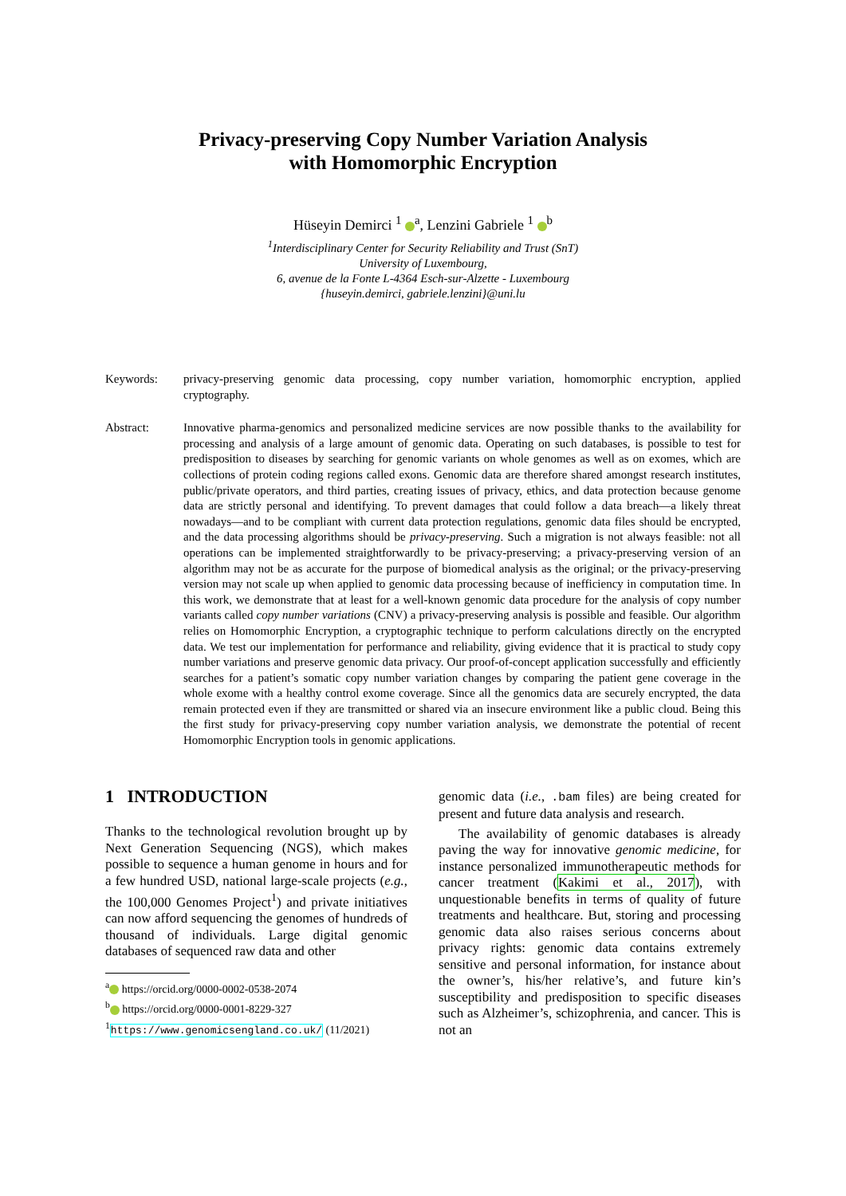Privacy-preserving Copy Number Variation Analysis
with Homomorphic Encryption
Hüseyin Demirci <sup>1</sup> <sup>a</sup>, Lenzini Gabriele <sup>1</sup> <sup>b</sup>
<sup>1</sup> Interdisciplinary Center for Security Reliability and Trust (SnT)
University of Luxembourg,
6, avenue de la Fonte L-4364 Esch-sur-Alzette - Luxembourg
{huseyin.demirci, gabriele.lenzini}@uni.lu
Keywords: privacy-preserving genomic data processing, copy number variation, homomorphic encryption, applied cryptography.
Abstract: Innovative pharma-genomics and personalized medicine services are now possible thanks to the availability for processing and analysis of a large amount of genomic data. Operating on such databases, is possible to test for predisposition to diseases by searching for genomic variants on whole genomes as well as on exomes, which are collections of protein coding regions called exons. Genomic data are therefore shared amongst research institutes, public/private operators, and third parties, creating issues of privacy, ethics, and data protection because genome data are strictly personal and identifying. To prevent damages that could follow a data breach—a likely threat nowadays—and to be compliant with current data protection regulations, genomic data files should be encrypted, and the data processing algorithms should be privacy-preserving. Such a migration is not always feasible: not all operations can be implemented straightforwardly to be privacy-preserving; a privacy-preserving version of an algorithm may not be as accurate for the purpose of biomedical analysis as the original; or the privacy-preserving version may not scale up when applied to genomic data processing because of inefficiency in computation time. In this work, we demonstrate that at least for a well-known genomic data procedure for the analysis of copy number variants called copy number variations (CNV) a privacy-preserving analysis is possible and feasible. Our algorithm relies on Homomorphic Encryption, a cryptographic technique to perform calculations directly on the encrypted data. We test our implementation for performance and reliability, giving evidence that it is practical to study copy number variations and preserve genomic data privacy. Our proof-of-concept application successfully and efficiently searches for a patient’s somatic copy number variation changes by comparing the patient gene coverage in the whole exome with a healthy control exome coverage. Since all the genomics data are securely encrypted, the data remain protected even if they are transmitted or shared via an insecure environment like a public cloud. Being this the first study for privacy-preserving copy number variation analysis, we demonstrate the potential of recent Homomorphic Encryption tools in genomic applications.
1 INTRODUCTION
Thanks to the technological revolution brought up by Next Generation Sequencing (NGS), which makes possible to sequence a human genome in hours and for a few hundred USD, national large-scale projects (e.g., the 100,000 Genomes Project<sup>1</sup>) and private initiatives can now afford sequencing the genomes of hundreds of thousand of individuals. Large digital genomic databases of sequenced raw data and other
<sup>a</sup> https://orcid.org/0000-0002-0538-2074
<sup>b</sup> https://orcid.org/0000-0001-8229-327
<sup>1</sup> https://www.genomicsengland.co.uk/ (11/2021)
genomic data (i.e., .bam files) are being created for present and future data analysis and research.
The availability of genomic databases is already paving the way for innovative genomic medicine, for instance personalized immunotherapeutic methods for cancer treatment (Kakimi et al., 2017), with unquestionable benefits in terms of quality of future treatments and healthcare. But, storing and processing genomic data also raises serious concerns about privacy rights: genomic data contains extremely sensitive and personal information, for instance about the owner’s, his/her relative’s, and future kin’s susceptibility and predisposition to specific diseases such as Alzheimer’s, schizophrenia, and cancer. This is not an